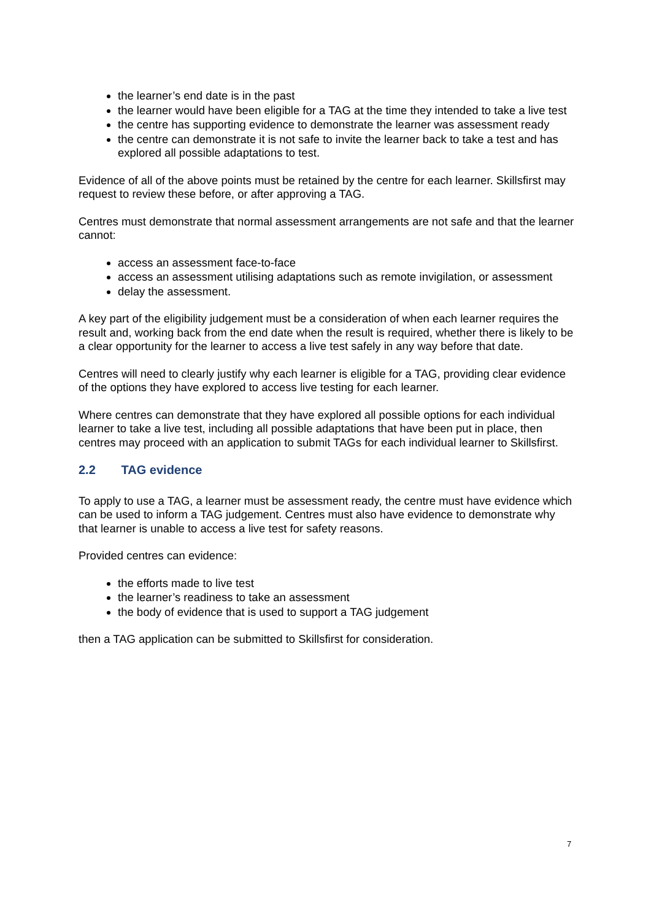the learner’s end date is in the past
the learner would have been eligible for a TAG at the time they intended to take a live test
the centre has supporting evidence to demonstrate the learner was assessment ready
the centre can demonstrate it is not safe to invite the learner back to take a test and has explored all possible adaptations to test.
Evidence of all of the above points must be retained by the centre for each learner. Skillsfirst may request to review these before, or after approving a TAG.
Centres must demonstrate that normal assessment arrangements are not safe and that the learner cannot:
access an assessment face-to-face
access an assessment utilising adaptations such as remote invigilation, or assessment
delay the assessment.
A key part of the eligibility judgement must be a consideration of when each learner requires the result and, working back from the end date when the result is required, whether there is likely to be a clear opportunity for the learner to access a live test safely in any way before that date.
Centres will need to clearly justify why each learner is eligible for a TAG, providing clear evidence of the options they have explored to access live testing for each learner.
Where centres can demonstrate that they have explored all possible options for each individual learner to take a live test, including all possible adaptations that have been put in place, then centres may proceed with an application to submit TAGs for each individual learner to Skillsfirst.
2.2 TAG evidence
To apply to use a TAG, a learner must be assessment ready, the centre must have evidence which can be used to inform a TAG judgement. Centres must also have evidence to demonstrate why that learner is unable to access a live test for safety reasons.
Provided centres can evidence:
the efforts made to live test
the learner’s readiness to take an assessment
the body of evidence that is used to support a TAG judgement
then a TAG application can be submitted to Skillsfirst for consideration.
7